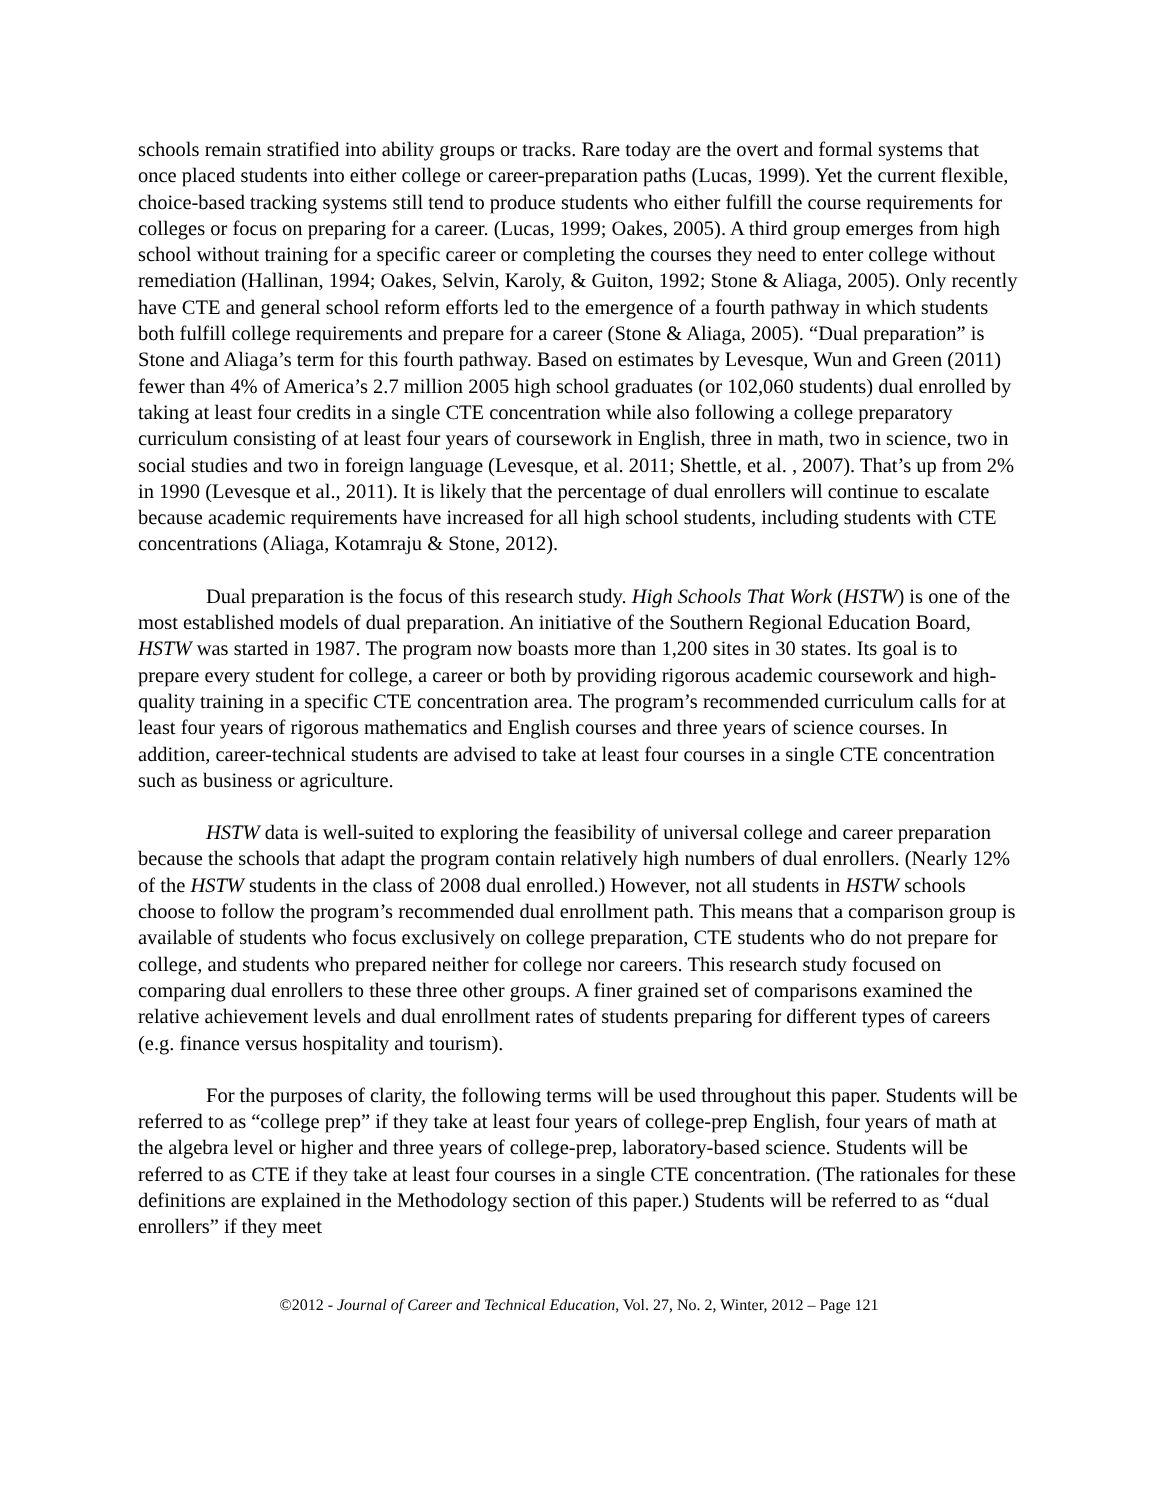schools remain stratified into ability groups or tracks. Rare today are the overt and formal systems that once placed students into either college or career-preparation paths (Lucas, 1999). Yet the current flexible, choice-based tracking systems still tend to produce students who either fulfill the course requirements for colleges or focus on preparing for a career. (Lucas, 1999; Oakes, 2005). A third group emerges from high school without training for a specific career or completing the courses they need to enter college without remediation (Hallinan, 1994; Oakes, Selvin, Karoly, & Guiton, 1992; Stone & Aliaga, 2005). Only recently have CTE and general school reform efforts led to the emergence of a fourth pathway in which students both fulfill college requirements and prepare for a career (Stone & Aliaga, 2005). “Dual preparation” is Stone and Aliaga’s term for this fourth pathway. Based on estimates by Levesque, Wun and Green (2011) fewer than 4% of America’s 2.7 million 2005 high school graduates (or 102,060 students) dual enrolled by taking at least four credits in a single CTE concentration while also following a college preparatory curriculum consisting of at least four years of coursework in English, three in math, two in science, two in social studies and two in foreign language (Levesque, et al. 2011; Shettle, et al. , 2007). That’s up from 2% in 1990 (Levesque et al., 2011). It is likely that the percentage of dual enrollers will continue to escalate because academic requirements have increased for all high school students, including students with CTE concentrations (Aliaga, Kotamraju & Stone, 2012).
Dual preparation is the focus of this research study. High Schools That Work (HSTW) is one of the most established models of dual preparation. An initiative of the Southern Regional Education Board, HSTW was started in 1987. The program now boasts more than 1,200 sites in 30 states. Its goal is to prepare every student for college, a career or both by providing rigorous academic coursework and high-quality training in a specific CTE concentration area. The program’s recommended curriculum calls for at least four years of rigorous mathematics and English courses and three years of science courses. In addition, career-technical students are advised to take at least four courses in a single CTE concentration such as business or agriculture.
HSTW data is well-suited to exploring the feasibility of universal college and career preparation because the schools that adapt the program contain relatively high numbers of dual enrollers. (Nearly 12% of the HSTW students in the class of 2008 dual enrolled.) However, not all students in HSTW schools choose to follow the program’s recommended dual enrollment path. This means that a comparison group is available of students who focus exclusively on college preparation, CTE students who do not prepare for college, and students who prepared neither for college nor careers. This research study focused on comparing dual enrollers to these three other groups. A finer grained set of comparisons examined the relative achievement levels and dual enrollment rates of students preparing for different types of careers (e.g. finance versus hospitality and tourism).
For the purposes of clarity, the following terms will be used throughout this paper. Students will be referred to as “college prep” if they take at least four years of college-prep English, four years of math at the algebra level or higher and three years of college-prep, laboratory-based science. Students will be referred to as CTE if they take at least four courses in a single CTE concentration. (The rationales for these definitions are explained in the Methodology section of this paper.) Students will be referred to as “dual enrollers” if they meet
©2012 - Journal of Career and Technical Education, Vol. 27, No. 2, Winter, 2012 – Page 121